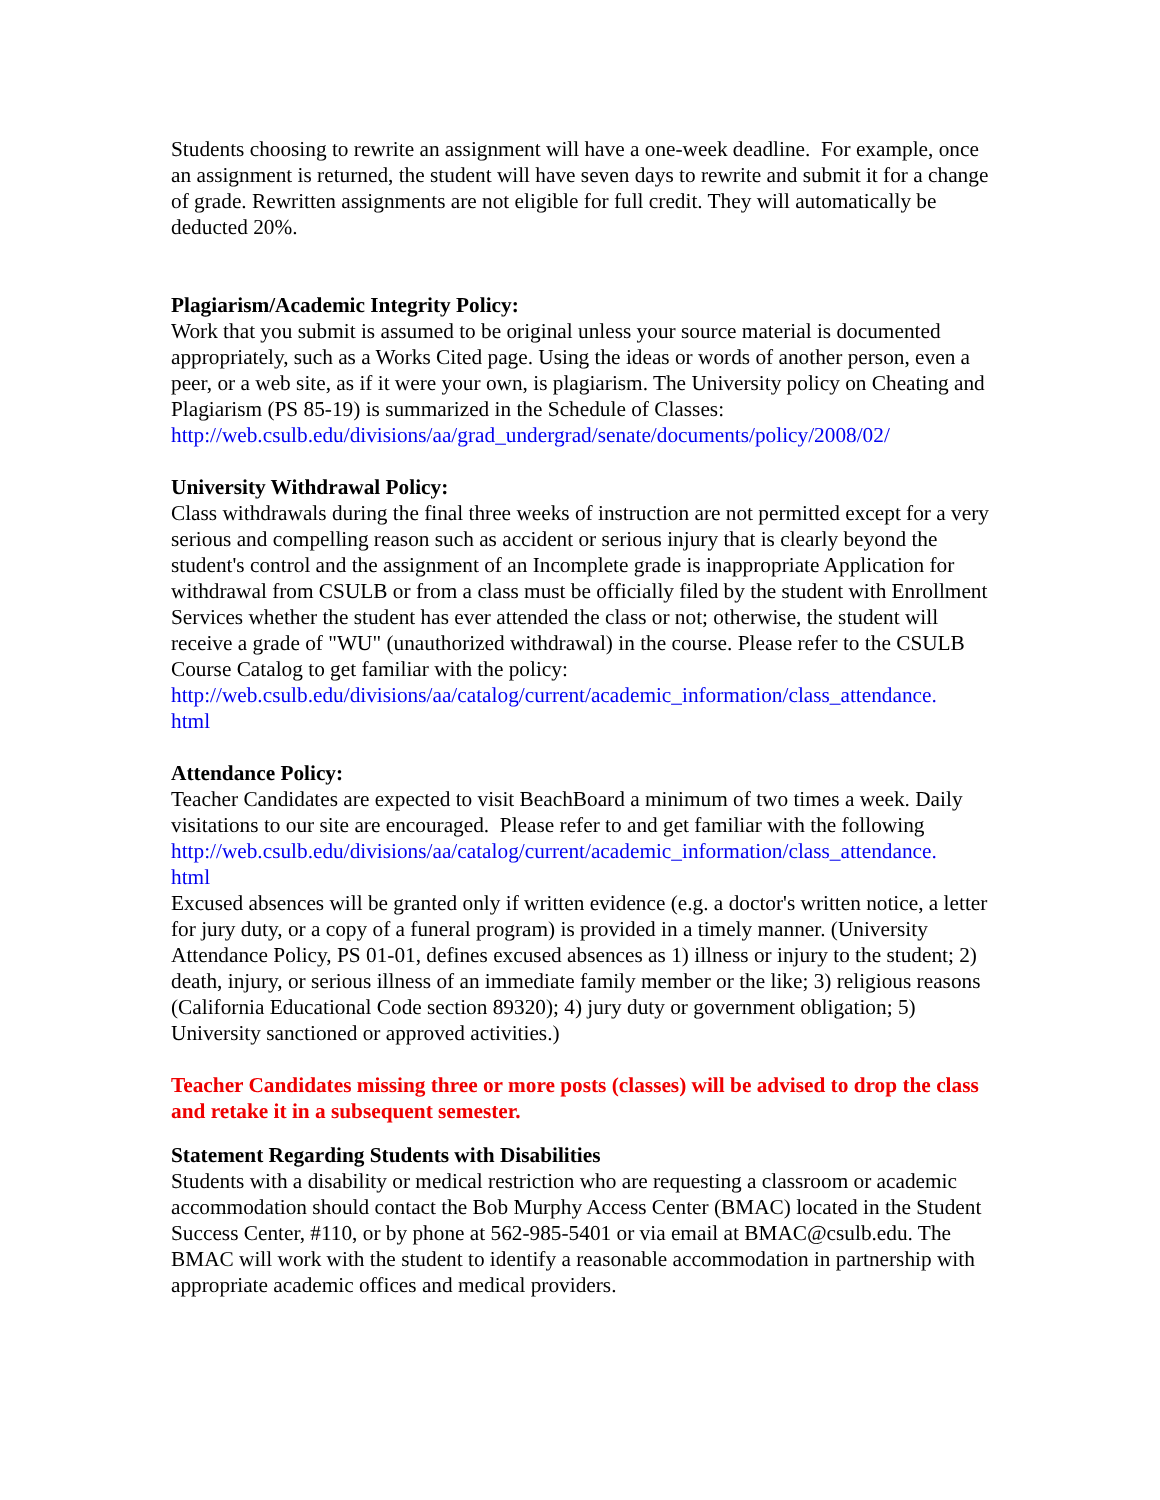Students choosing to rewrite an assignment will have a one-week deadline. For example, once an assignment is returned, the student will have seven days to rewrite and submit it for a change of grade. Rewritten assignments are not eligible for full credit. They will automatically be deducted 20%.
Plagiarism/Academic Integrity Policy:
Work that you submit is assumed to be original unless your source material is documented appropriately, such as a Works Cited page. Using the ideas or words of another person, even a peer, or a web site, as if it were your own, is plagiarism. The University policy on Cheating and Plagiarism (PS 85-19) is summarized in the Schedule of Classes:
http://web.csulb.edu/divisions/aa/grad_undergrad/senate/documents/policy/2008/02/
University Withdrawal Policy:
Class withdrawals during the final three weeks of instruction are not permitted except for a very serious and compelling reason such as accident or serious injury that is clearly beyond the student's control and the assignment of an Incomplete grade is inappropriate Application for withdrawal from CSULB or from a class must be officially filed by the student with Enrollment Services whether the student has ever attended the class or not; otherwise, the student will receive a grade of "WU" (unauthorized withdrawal) in the course. Please refer to the CSULB Course Catalog to get familiar with the policy:
http://web.csulb.edu/divisions/aa/catalog/current/academic_information/class_attendance.
html
Attendance Policy:
Teacher Candidates are expected to visit BeachBoard a minimum of two times a week. Daily visitations to our site are encouraged. Please refer to and get familiar with the following
http://web.csulb.edu/divisions/aa/catalog/current/academic_information/class_attendance.
html
Excused absences will be granted only if written evidence (e.g. a doctor's written notice, a letter for jury duty, or a copy of a funeral program) is provided in a timely manner. (University Attendance Policy, PS 01-01, defines excused absences as 1) illness or injury to the student; 2) death, injury, or serious illness of an immediate family member or the like; 3) religious reasons (California Educational Code section 89320); 4) jury duty or government obligation; 5) University sanctioned or approved activities.)
Teacher Candidates missing three or more posts (classes) will be advised to drop the class and retake it in a subsequent semester.
Statement Regarding Students with Disabilities
Students with a disability or medical restriction who are requesting a classroom or academic accommodation should contact the Bob Murphy Access Center (BMAC) located in the Student Success Center, #110, or by phone at 562-985-5401 or via email at BMAC@csulb.edu. The BMAC will work with the student to identify a reasonable accommodation in partnership with appropriate academic offices and medical providers.